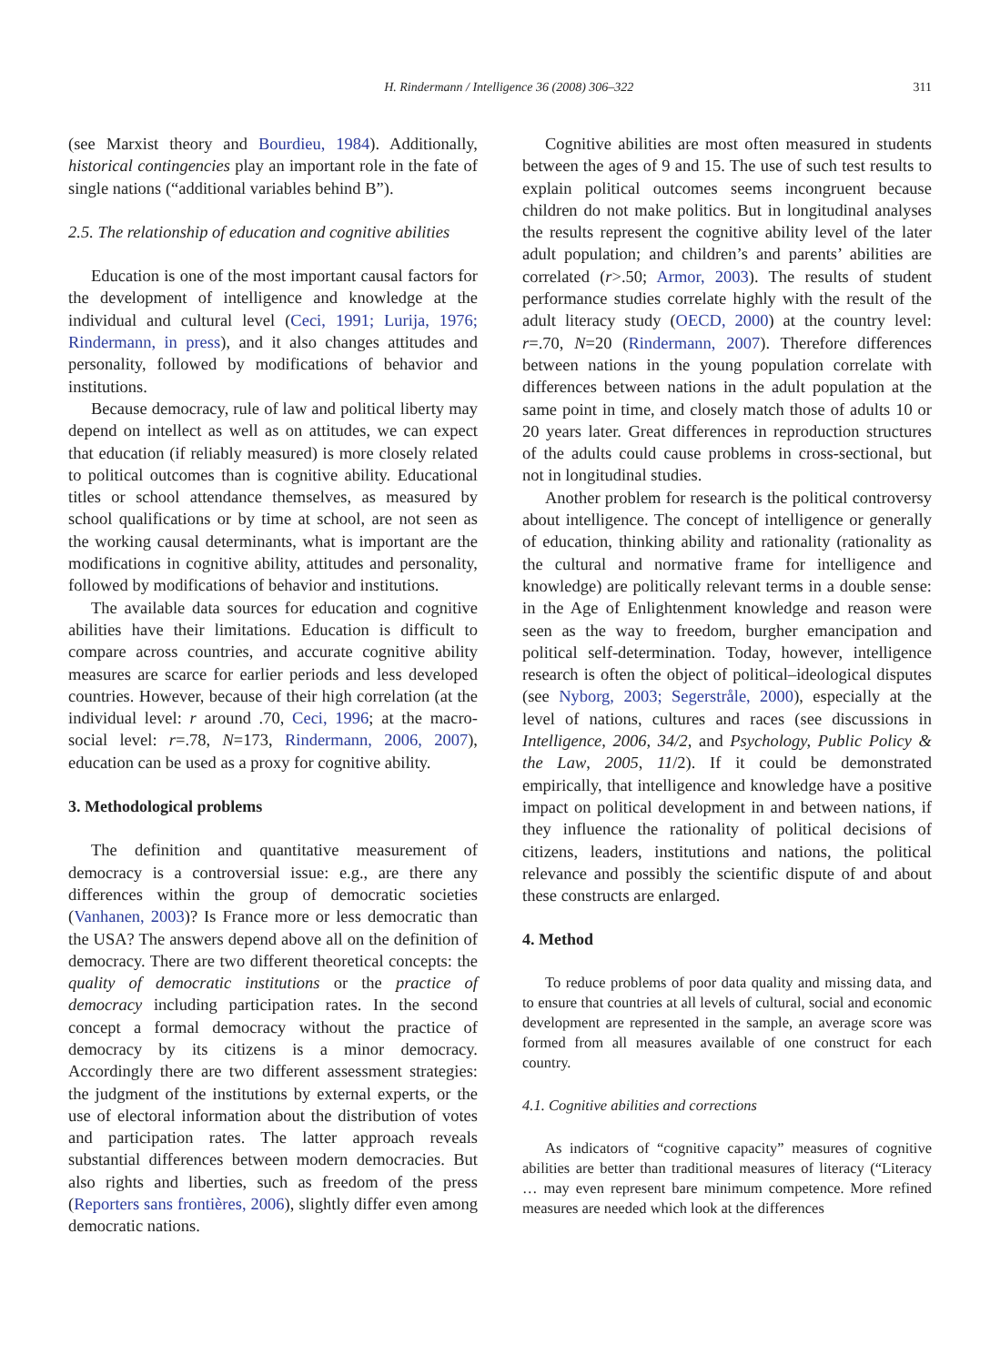H. Rindermann / Intelligence 36 (2008) 306–322 311
(see Marxist theory and Bourdieu, 1984). Additionally, historical contingencies play an important role in the fate of single nations (“additional variables behind B”).
2.5. The relationship of education and cognitive abilities
Education is one of the most important causal factors for the development of intelligence and knowledge at the individual and cultural level (Ceci, 1991; Lurija, 1976; Rindermann, in press), and it also changes attitudes and personality, followed by modifications of behavior and institutions.
Because democracy, rule of law and political liberty may depend on intellect as well as on attitudes, we can expect that education (if reliably measured) is more closely related to political outcomes than is cognitive ability. Educational titles or school attendance themselves, as measured by school qualifications or by time at school, are not seen as the working causal determinants, what is important are the modifications in cognitive ability, attitudes and personality, followed by modifications of behavior and institutions.
The available data sources for education and cognitive abilities have their limitations. Education is difficult to compare across countries, and accurate cognitive ability measures are scarce for earlier periods and less developed countries. However, because of their high correlation (at the individual level: r around .70, Ceci, 1996; at the macro-social level: r=.78, N=173, Rindermann, 2006, 2007), education can be used as a proxy for cognitive ability.
3. Methodological problems
The definition and quantitative measurement of democracy is a controversial issue: e.g., are there any differences within the group of democratic societies (Vanhanen, 2003)? Is France more or less democratic than the USA? The answers depend above all on the definition of democracy. There are two different theoretical concepts: the quality of democratic institutions or the practice of democracy including participation rates. In the second concept a formal democracy without the practice of democracy by its citizens is a minor democracy. Accordingly there are two different assessment strategies: the judgment of the institutions by external experts, or the use of electoral information about the distribution of votes and participation rates. The latter approach reveals substantial differences between modern democracies. But also rights and liberties, such as freedom of the press (Reporters sans frontières, 2006), slightly differ even among democratic nations.
Cognitive abilities are most often measured in students between the ages of 9 and 15. The use of such test results to explain political outcomes seems incongruent because children do not make politics. But in longitudinal analyses the results represent the cognitive ability level of the later adult population; and children’s and parents’ abilities are correlated (r>.50; Armor, 2003). The results of student performance studies correlate highly with the result of the adult literacy study (OECD, 2000) at the country level: r=.70, N=20 (Rindermann, 2007). Therefore differences between nations in the young population correlate with differences between nations in the adult population at the same point in time, and closely match those of adults 10 or 20 years later. Great differences in reproduction structures of the adults could cause problems in cross-sectional, but not in longitudinal studies.
Another problem for research is the political controversy about intelligence. The concept of intelligence or generally of education, thinking ability and rationality (rationality as the cultural and normative frame for intelligence and knowledge) are politically relevant terms in a double sense: in the Age of Enlightenment knowledge and reason were seen as the way to freedom, burgher emancipation and political self-determination. Today, however, intelligence research is often the object of political–ideological disputes (see Nyborg, 2003; Segerstråle, 2000), especially at the level of nations, cultures and races (see discussions in Intelligence, 2006, 34/2, and Psychology, Public Policy & the Law, 2005, 11/2). If it could be demonstrated empirically, that intelligence and knowledge have a positive impact on political development in and between nations, if they influence the rationality of political decisions of citizens, leaders, institutions and nations, the political relevance and possibly the scientific dispute of and about these constructs are enlarged.
4. Method
To reduce problems of poor data quality and missing data, and to ensure that countries at all levels of cultural, social and economic development are represented in the sample, an average score was formed from all measures available of one construct for each country.
4.1. Cognitive abilities and corrections
As indicators of “cognitive capacity” measures of cognitive abilities are better than traditional measures of literacy (“Literacy … may even represent bare minimum competence. More refined measures are needed which look at the differences